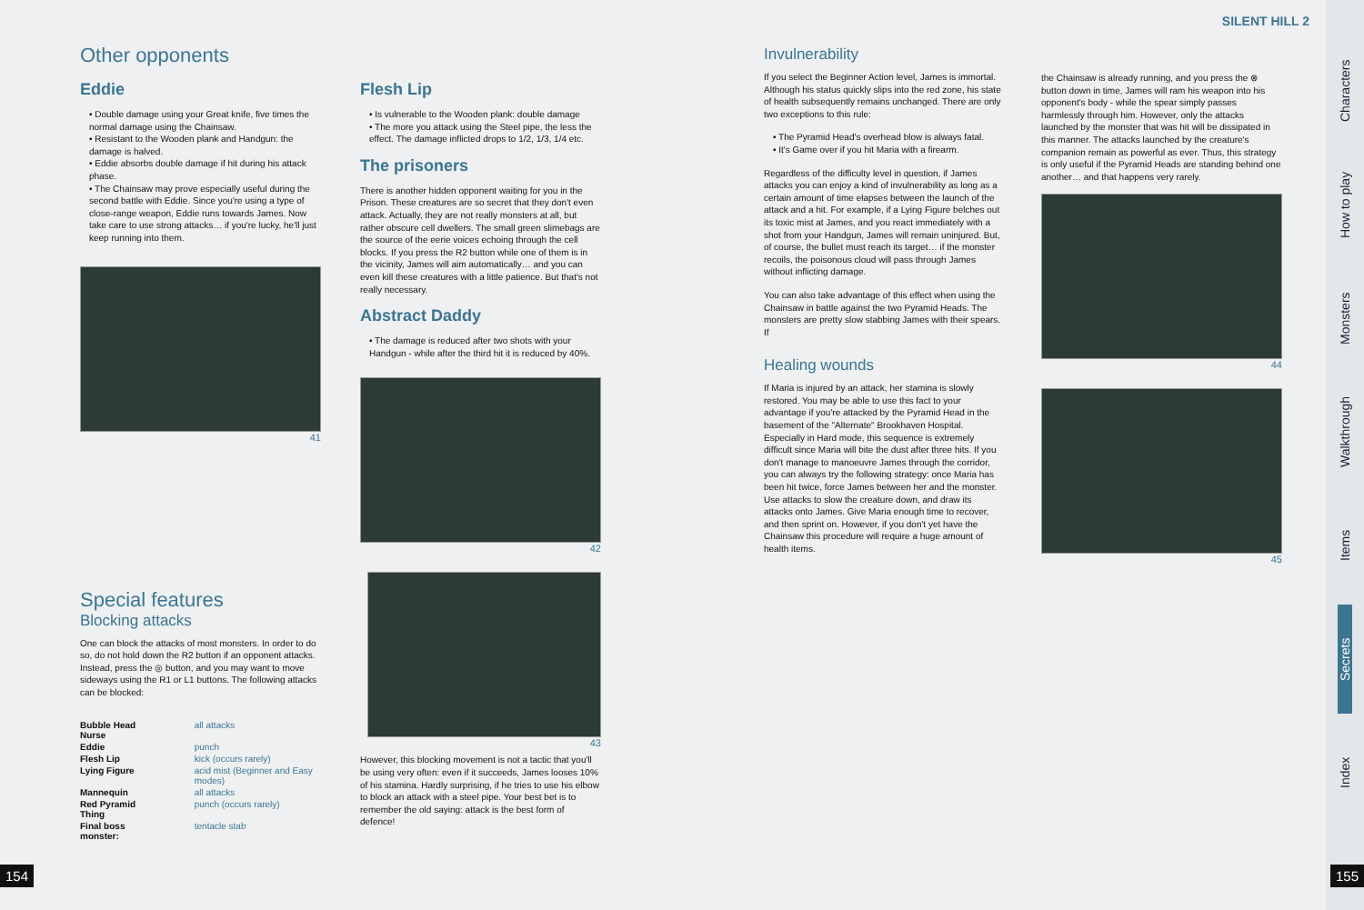Other opponents
Eddie
• Double damage using your Great knife, five times the normal damage using the Chainsaw.
• Resistant to the Wooden plank and Handgun: the damage is halved.
• Eddie absorbs double damage if hit during his attack phase.
• The Chainsaw may prove especially useful during the second battle with Eddie. Since you're using a type of close-range weapon, Eddie runs towards James. Now take care to use strong attacks… if you're lucky, he'll just keep running into them.
41
Special features
Blocking attacks
One can block the attacks of most monsters. In order to do so, do not hold down the R2 button if an opponent attacks. Instead, press the ◎ button, and you may want to move sideways using the R1 or L1 buttons. The following attacks can be blocked:
| Bubble Head Nurse | all attacks |
| Eddie | punch |
| Flesh Lip | kick (occurs rarely) |
| Lying Figure | acid mist (Beginner and Easy modes) |
| Mannequin | all attacks |
| Red Pyramid Thing | punch (occurs rarely) |
| Final boss monster: | tentacle stab |
Flesh Lip
• Is vulnerable to the Wooden plank: double damage
• The more you attack using the Steel pipe, the less the effect. The damage inflicted drops to 1/2, 1/3, 1/4 etc.
The prisoners
There is another hidden opponent waiting for you in the Prison. These creatures are so secret that they don't even attack. Actually, they are not really monsters at all, but rather obscure cell dwellers. The small green slimebags are the source of the eerie voices echoing through the cell blocks. If you press the R2 button while one of them is in the vicinity, James will aim automatically… and you can even kill these creatures with a little patience. But that's not really necessary.
Abstract Daddy
• The damage is reduced after two shots with your Handgun - while after the third hit it is reduced by 40%.
42
43
However, this blocking movement is not a tactic that you'll be using very often: even if it succeeds, James looses 10% of his stamina. Hardly surprising, if he tries to use his elbow to block an attack with a steel pipe. Your best bet is to remember the old saying: attack is the best form of defence!
Invulnerability
If you select the Beginner Action level, James is immortal. Although his status quickly slips into the red zone, his state of health subsequently remains unchanged. There are only two exceptions to this rule:
• The Pyramid Head's overhead blow is always fatal.
• It's Game over if you hit Maria with a firearm.
Regardless of the difficulty level in question, if James attacks you can enjoy a kind of invulnerability as long as a certain amount of time elapses between the launch of the attack and a hit. For example, if a Lying Figure belches out its toxic mist at James, and you react immediately with a shot from your Handgun, James will remain uninjured. But, of course, the bullet must reach its target… if the monster recoils, the poisonous cloud will pass through James without inflicting damage.
You can also take advantage of this effect when using the Chainsaw in battle against the two Pyramid Heads. The monsters are pretty slow stabbing James with their spears. If
Healing wounds
If Maria is injured by an attack, her stamina is slowly restored. You may be able to use this fact to your advantage if you're attacked by the Pyramid Head in the basement of the "Alternate" Brookhaven Hospital. Especially in Hard mode, this sequence is extremely difficult since Maria will bite the dust after three hits. If you don't manage to manoeuvre James through the corridor, you can always try the following strategy: once Maria has been hit twice, force James between her and the monster. Use attacks to slow the creature down, and draw its attacks onto James. Give Maria enough time to recover, and then sprint on. However, if you don't yet have the Chainsaw this procedure will require a huge amount of health items.
SILENT HILL 2
the Chainsaw is already running, and you press the ⊗ button down in time, James will ram his weapon into his opponent's body - while the spear simply passes harmlessly through him. However, only the attacks launched by the monster that was hit will be dissipated in this manner. The attacks launched by the creature's companion remain as powerful as ever. Thus, this strategy is only useful if the Pyramid Heads are standing behind one another… and that happens very rarely.
44
45
Characters
How to play
Monsters
Walkthrough
Items
Secrets
Index
154 155